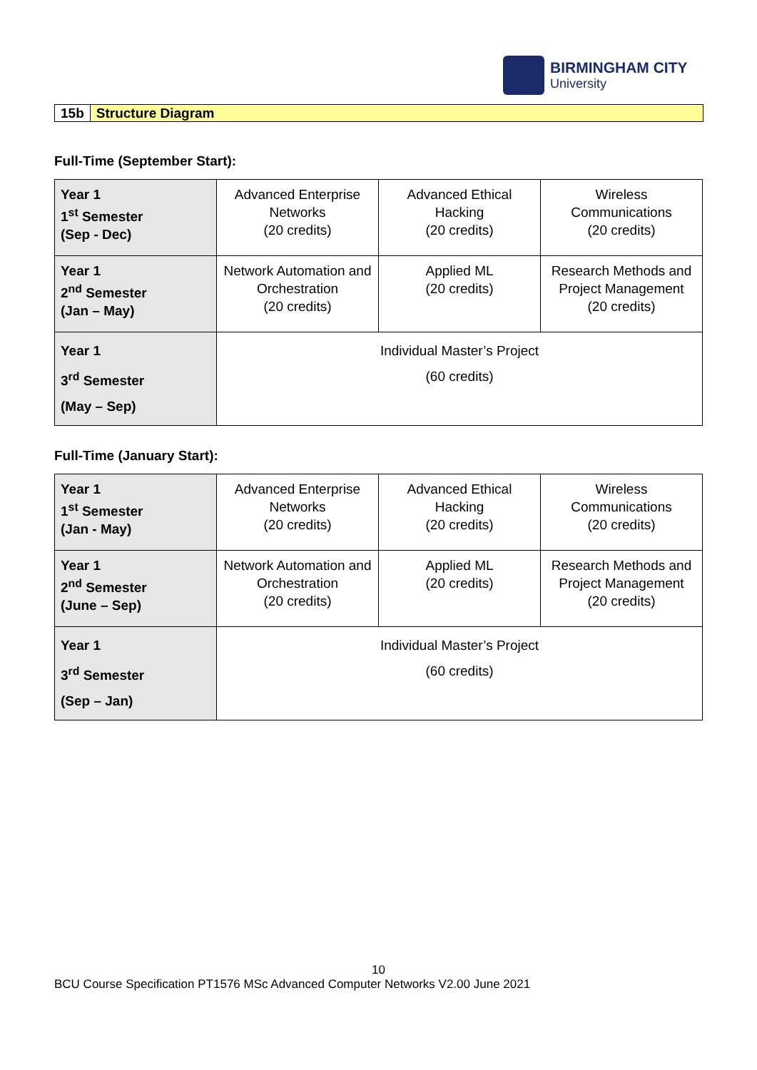BIRMINGHAM CITY
University
15b Structure Diagram
Full-Time (September Start):
| Year 1 1<sup>st</sup> Semester (Sep - Dec) | Advanced Enterprise Networks (20 credits) | Advanced Ethical Hacking (20 credits) | Wireless Communications (20 credits) |
| Year 1 2<sup>nd</sup> Semester (Jan – May) | Network Automation and Orchestration (20 credits) | Applied ML (20 credits) | Research Methods and Project Management (20 credits) |
| Year 1 3<sup>rd</sup> Semester (May – Sep) | Individual Master’s Project (60 credits) | | |
Full-Time (January Start):
| Year 1 1<sup>st</sup> Semester (Jan - May) | Advanced Enterprise Networks (20 credits) | Advanced Ethical Hacking (20 credits) | Wireless Communications (20 credits) |
| Year 1 2<sup>nd</sup> Semester (June – Sep) | Network Automation and Orchestration (20 credits) | Applied ML (20 credits) | Research Methods and Project Management (20 credits) |
| Year 1 3<sup>rd</sup> Semester (Sep – Jan) | Individual Master’s Project (60 credits) | | |
10
BCU Course Specification PT1576 MSc Advanced Computer Networks V2.00 June 2021